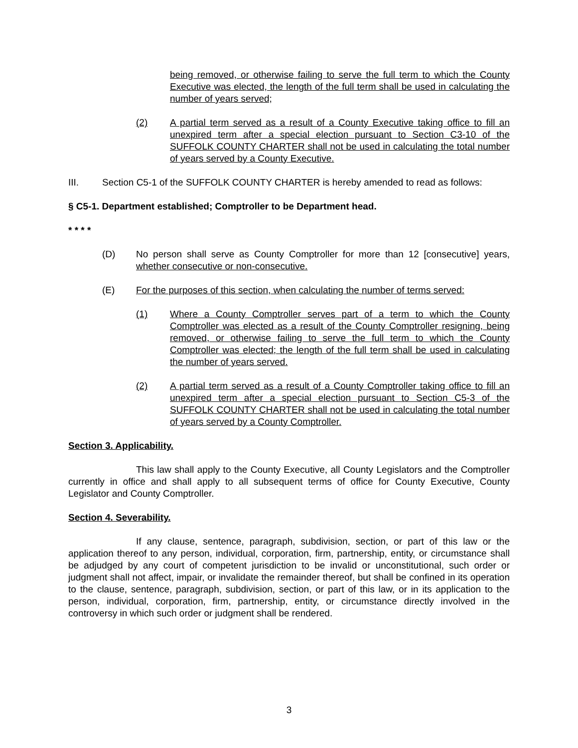being removed, or otherwise failing to serve the full term to which the County Executive was elected, the length of the full term shall be used in calculating the number of years served;
(2) A partial term served as a result of a County Executive taking office to fill an unexpired term after a special election pursuant to Section C3-10 of the SUFFOLK COUNTY CHARTER shall not be used in calculating the total number of years served by a County Executive.
III. Section C5-1 of the SUFFOLK COUNTY CHARTER is hereby amended to read as follows:
§ C5-1. Department established; Comptroller to be Department head.
* * * *
(D) No person shall serve as County Comptroller for more than 12 [consecutive] years, whether consecutive or non-consecutive.
(E) For the purposes of this section, when calculating the number of terms served:
(1) Where a County Comptroller serves part of a term to which the County Comptroller was elected as a result of the County Comptroller resigning, being removed, or otherwise failing to serve the full term to which the County Comptroller was elected; the length of the full term shall be used in calculating the number of years served.
(2) A partial term served as a result of a County Comptroller taking office to fill an unexpired term after a special election pursuant to Section C5-3 of the SUFFOLK COUNTY CHARTER shall not be used in calculating the total number of years served by a County Comptroller.
Section 3. Applicability.
This law shall apply to the County Executive, all County Legislators and the Comptroller currently in office and shall apply to all subsequent terms of office for County Executive, County Legislator and County Comptroller.
Section 4. Severability.
If any clause, sentence, paragraph, subdivision, section, or part of this law or the application thereof to any person, individual, corporation, firm, partnership, entity, or circumstance shall be adjudged by any court of competent jurisdiction to be invalid or unconstitutional, such order or judgment shall not affect, impair, or invalidate the remainder thereof, but shall be confined in its operation to the clause, sentence, paragraph, subdivision, section, or part of this law, or in its application to the person, individual, corporation, firm, partnership, entity, or circumstance directly involved in the controversy in which such order or judgment shall be rendered.
3